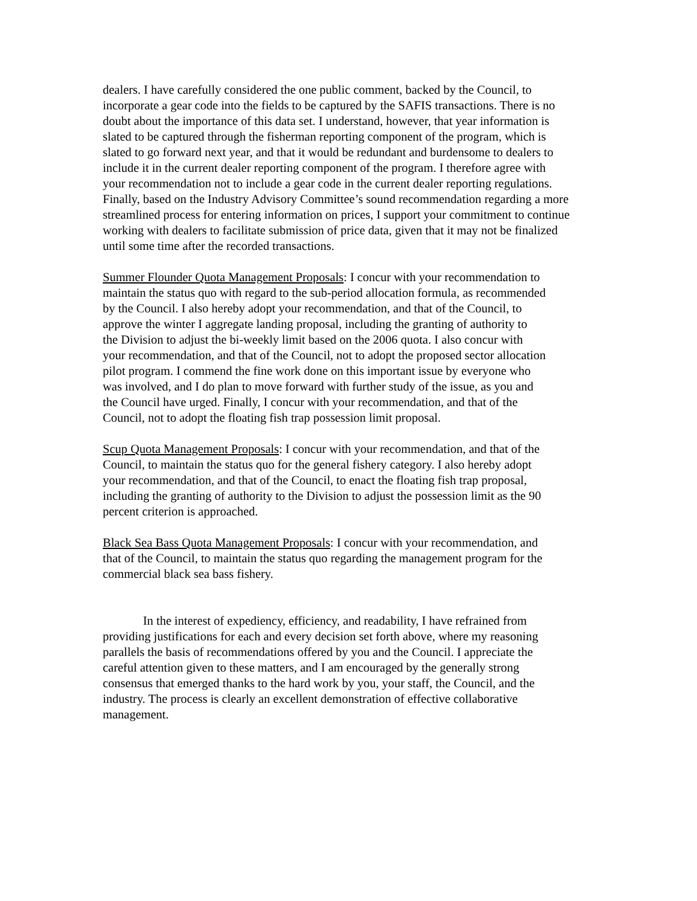dealers. I have carefully considered the one public comment, backed by the Council, to incorporate a gear code into the fields to be captured by the SAFIS transactions. There is no doubt about the importance of this data set. I understand, however, that year information is slated to be captured through the fisherman reporting component of the program, which is slated to go forward next year, and that it would be redundant and burdensome to dealers to include it in the current dealer reporting component of the program. I therefore agree with your recommendation not to include a gear code in the current dealer reporting regulations. Finally, based on the Industry Advisory Committee’s sound recommendation regarding a more streamlined process for entering information on prices, I support your commitment to continue working with dealers to facilitate submission of price data, given that it may not be finalized until some time after the recorded transactions.
Summer Flounder Quota Management Proposals: I concur with your recommendation to maintain the status quo with regard to the sub-period allocation formula, as recommended by the Council. I also hereby adopt your recommendation, and that of the Council, to approve the winter I aggregate landing proposal, including the granting of authority to the Division to adjust the bi-weekly limit based on the 2006 quota. I also concur with your recommendation, and that of the Council, not to adopt the proposed sector allocation pilot program. I commend the fine work done on this important issue by everyone who was involved, and I do plan to move forward with further study of the issue, as you and the Council have urged. Finally, I concur with your recommendation, and that of the Council, not to adopt the floating fish trap possession limit proposal.
Scup Quota Management Proposals: I concur with your recommendation, and that of the Council, to maintain the status quo for the general fishery category. I also hereby adopt your recommendation, and that of the Council, to enact the floating fish trap proposal, including the granting of authority to the Division to adjust the possession limit as the 90 percent criterion is approached.
Black Sea Bass Quota Management Proposals: I concur with your recommendation, and that of the Council, to maintain the status quo regarding the management program for the commercial black sea bass fishery.
In the interest of expediency, efficiency, and readability, I have refrained from providing justifications for each and every decision set forth above, where my reasoning parallels the basis of recommendations offered by you and the Council. I appreciate the careful attention given to these matters, and I am encouraged by the generally strong consensus that emerged thanks to the hard work by you, your staff, the Council, and the industry. The process is clearly an excellent demonstration of effective collaborative management.